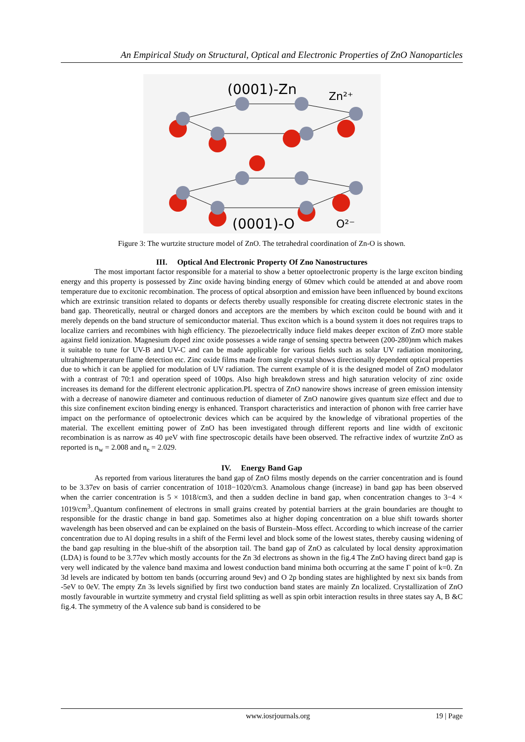An Empirical Study on Structural, Optical and Electronic Properties of ZnO Nanoparticles
(0001)-Zn
Zn²⁺
(0001)-O
O²⁻
Figure 3: The wurtzite structure model of ZnO. The tetrahedral coordination of Zn-O is shown.
III. Optical And Electronic Property Of Zno Nanostructures
The most important factor responsible for a material to show a better optoelectronic property is the large exciton binding energy and this property is possessed by Zinc oxide having binding energy of 60mev which could be attended at and above room temperature due to excitonic recombination. The process of optical absorption and emission have been influenced by bound excitons which are extrinsic transition related to dopants or defects thereby usually responsible for creating discrete electronic states in the band gap. Theoretically, neutral or charged donors and acceptors are the members by which exciton could be bound with and it merely depends on the band structure of semiconductor material. Thus exciton which is a bound system it does not requires traps to localize carriers and recombines with high efficiency. The piezoelectrically induce field makes deeper exciton of ZnO more stable against field ionization. Magnesium doped zinc oxide possesses a wide range of sensing spectra between (200-280)nm which makes it suitable to tune for UV-B and UV-C and can be made applicable for various fields such as solar UV radiation monitoring, ultrahightemperature flame detection etc. Zinc oxide films made from single crystal shows directionally dependent optical properties due to which it can be applied for modulation of UV radiation. The current example of it is the designed model of ZnO modulator with a contrast of 70:1 and operation speed of 100ps. Also high breakdown stress and high saturation velocity of zinc oxide increases its demand for the different electronic application.PL spectra of ZnO nanowire shows increase of green emission intensity with a decrease of nanowire diameter and continuous reduction of diameter of ZnO nanowire gives quantum size effect and due to this size confinement exciton binding energy is enhanced. Transport characteristics and interaction of phonon with free carrier have impact on the performance of optoelectronic devices which can be acquired by the knowledge of vibrational properties of the material. The excellent emitting power of ZnO has been investigated through different reports and line width of excitonic recombination is as narrow as 40 μeV with fine spectroscopic details have been observed. The refractive index of wurtzite ZnO as reported is n<sub>w</sub> = 2.008 and n<sub>e</sub> = 2.029.
IV. Energy Band Gap
As reported from various literatures the band gap of ZnO films mostly depends on the carrier concentration and is found to be 3.37ev on basis of carrier concentration of 1018−1020/cm3. Anamolous change (increase) in band gap has been observed when the carrier concentration is 5 × 1018/cm3, and then a sudden decline in band gap, when concentration changes to 3−4 × 1019/cm<sup>3</sup>..Quantum confinement of electrons in small grains created by potential barriers at the grain boundaries are thought to responsible for the drastic change in band gap. Sometimes also at higher doping concentration on a blue shift towards shorter wavelength has been observed and can be explained on the basis of Burstein–Moss effect. According to which increase of the carrier concentration due to Al doping results in a shift of the Fermi level and block some of the lowest states, thereby causing widening of the band gap resulting in the blue-shift of the absorption tail. The band gap of ZnO as calculated by local density approximation (LDA) is found to be 3.77ev which mostly accounts for the Zn 3d electrons as shown in the fig.4 The ZnO having direct band gap is very well indicated by the valence band maxima and lowest conduction band minima both occurring at the same Γ point of k=0. Zn 3d levels are indicated by bottom ten bands (occurring around 9ev) and O 2p bonding states are highlighted by next six bands from -5eV to 0eV. The empty Zn 3s levels signified by first two conduction band states are mainly Zn localized. Crystallization of ZnO mostly favourable in wurtzite symmetry and crystal field splitting as well as spin orbit interaction results in three states say A, B &C fig.4. The symmetry of the A valence sub band is considered to be
www.iosrjournals.org 19 | Page